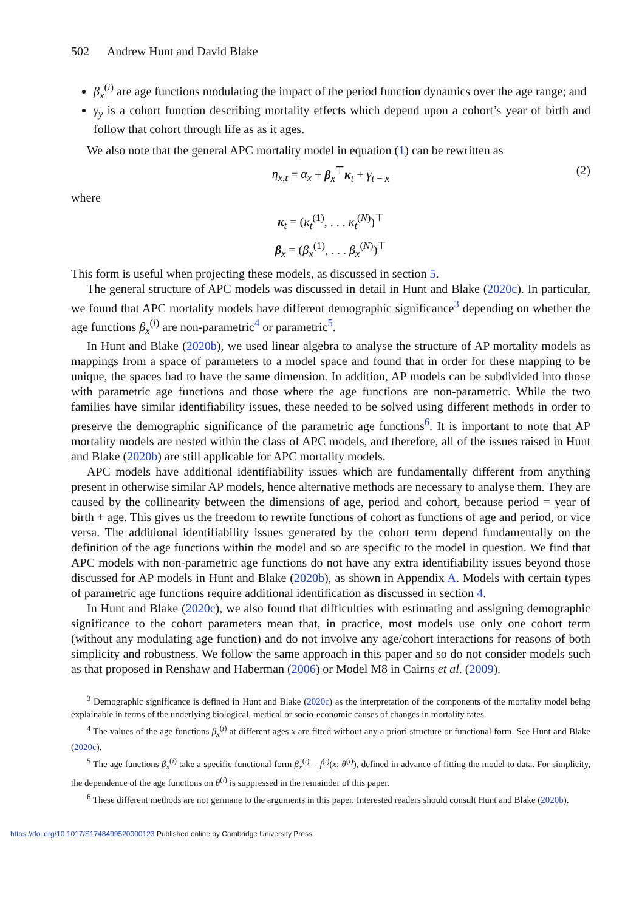502 Andrew Hunt and David Blake
β<sub>x</sub><sup>(i)</sup> are age functions modulating the impact of the period function dynamics over the age range; and
γ<sub>y</sub> is a cohort function describing mortality effects which depend upon a cohort’s year of birth and follow that cohort through life as as it ages.
We also note that the general APC mortality model in equation (1) can be rewritten as
η<sub>x,t</sub> = α<sub>x</sub> + β<sub>x</sub><sup>⊤</sup>κ<sub>t</sub> + γ<sub>t − x</sub> (2)
where
κ<sub>t</sub> = (κ<sub>t</sub><sup>(1)</sup>, . . . κ<sub>t</sub><sup>(N)</sup>)<sup>⊤</sup>
β<sub>x</sub> = (β<sub>x</sub><sup>(1)</sup>, . . . β<sub>x</sub><sup>(N)</sup>)<sup>⊤</sup>
This form is useful when projecting these models, as discussed in section 5.
The general structure of APC models was discussed in detail in Hunt and Blake (2020c). In particular, we found that APC mortality models have different demographic significance<sup>3</sup> depending on whether the age functions β<sub>x</sub><sup>(i)</sup> are non-parametric<sup>4</sup> or parametric<sup>5</sup>.
In Hunt and Blake (2020b), we used linear algebra to analyse the structure of AP mortality models as mappings from a space of parameters to a model space and found that in order for these mapping to be unique, the spaces had to have the same dimension. In addition, AP models can be subdivided into those with parametric age functions and those where the age functions are non-parametric. While the two families have similar identifiability issues, these needed to be solved using different methods in order to preserve the demographic significance of the parametric age functions<sup>6</sup>. It is important to note that AP mortality models are nested within the class of APC models, and therefore, all of the issues raised in Hunt and Blake (2020b) are still applicable for APC mortality models.
APC models have additional identifiability issues which are fundamentally different from anything present in otherwise similar AP models, hence alternative methods are necessary to analyse them. They are caused by the collinearity between the dimensions of age, period and cohort, because period = year of birth + age. This gives us the freedom to rewrite functions of cohort as functions of age and period, or vice versa. The additional identifiability issues generated by the cohort term depend fundamentally on the definition of the age functions within the model and so are specific to the model in question. We find that APC models with non-parametric age functions do not have any extra identifiability issues beyond those discussed for AP models in Hunt and Blake (2020b), as shown in Appendix A. Models with certain types of parametric age functions require additional identification as discussed in section 4.
In Hunt and Blake (2020c), we also found that difficulties with estimating and assigning demographic significance to the cohort parameters mean that, in practice, most models use only one cohort term (without any modulating age function) and do not involve any age/cohort interactions for reasons of both simplicity and robustness. We follow the same approach in this paper and so do not consider models such as that proposed in Renshaw and Haberman (2006) or Model M8 in Cairns et al. (2009).
<sup>3</sup> Demographic significance is defined in Hunt and Blake (2020c) as the interpretation of the components of the mortality model being explainable in terms of the underlying biological, medical or socio-economic causes of changes in mortality rates.
<sup>4</sup> The values of the age functions β<sub>x</sub><sup>(i)</sup> at different ages x are fitted without any a priori structure or functional form. See Hunt and Blake (2020c).
<sup>5</sup> The age functions β<sub>x</sub><sup>(i)</sup> take a specific functional form β<sub>x</sub><sup>(i)</sup> = f<sup>(i)</sup>(x; θ<sup>(i)</sup>), defined in advance of fitting the model to data. For simplicity, the dependence of the age functions on θ<sup>(i)</sup> is suppressed in the remainder of this paper.
<sup>6</sup> These different methods are not germane to the arguments in this paper. Interested readers should consult Hunt and Blake (2020b).
https://doi.org/10.1017/S1748499520000123 Published online by Cambridge University Press